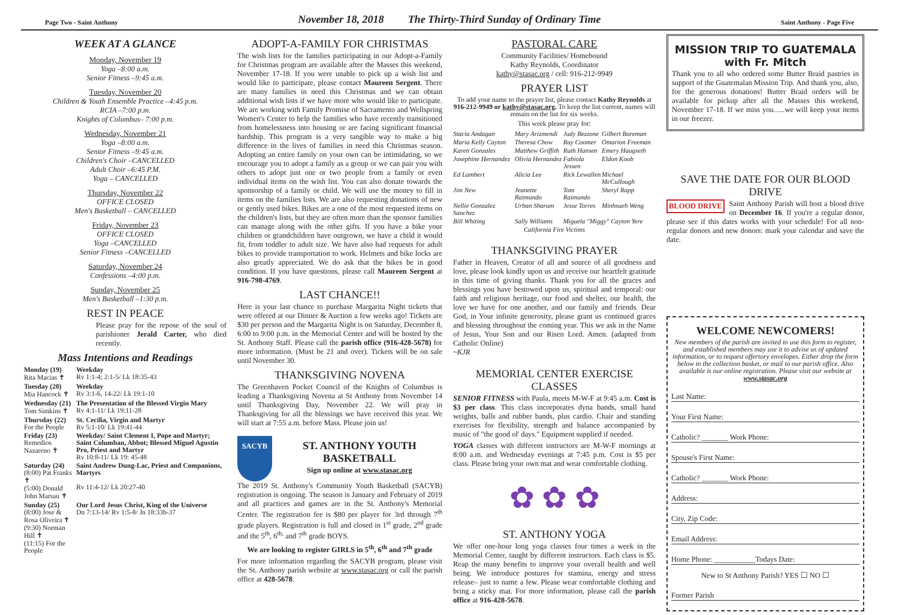Page Two - Saint Anthony November 18, 2018 The Thirty-Third Sunday of Ordinary Time Saint Anthony - Page Five
WEEK AT A GLANCE
Monday, November 19
Yoga –8:00 a.m.
Senior Fitness –9:45 a.m.
Tuesday, November 20
Children & Youth Ensemble Practice –4:45 p.m.
RCIA –7:00 p.m.
Knights of Columbus– 7:00 p.m.
Wednesday, November 21
Yoga –8:00 a.m.
Senior Fitness –9:45 a.m.
Children's Choir –CANCELLED
Adult Choir –6:45 P.M.
Yoga – CANCELLED
Thursday, November 22
OFFICE CLOSED
Men's Basketball – CANCELLED
Friday, November 23
OFFICE CLOSED
Yoga –CANCELLED
Senior Fitness –CANCELLED
Saturday, November 24
Confessions –4:00 p.m.
Sunday, November 25
Men's Basketball –1:30 p.m.
REST IN PEACE
Please pray for the repose of the soul of parishioner Jerald Carter, who died recently.
Mass Intentions and Readings
| Monday (19) Rita Macias ✝ | Weekday Rv 1:1-4; 2:1-5/ Lk 18:35-43 |
| Tuesday (20) Mia Hancock ✝ | Weekday Rv 3:1-6, 14-22/ Lk 19:1-10 |
| Wednesday (21) Tom Simkins ✝ | The Presentation of the Blessed Virgin Mary Rv 4:1-11/ Lk 19:11-28 |
| Thursday (22) For the People | St. Cecilia, Virgin and Martyr Rv 5:1-10/ Lk 19:41-44 |
| Friday (23) Remedios Nazareno ✝ | Weekday/ Saint Clement I, Pope and Martyr; Saint Columban, Abbot; Blessed Miguel Agustin Pro, Priest and Martyr Rv 10:8-11/ Lk 19: 45-48 |
| Saturday (24) (8:00) Pat Franks ✝ (5:00) Donald John Marsau ✝ | Saint Andrew Dung-Lac, Priest and Companions, Martyrs Rv 11:4-12/ Lk 20:27-40 |
| Sunday (25) (8:00) Jose & Rosa Oliveira ✝ (9:30) Norman Hill ✝ (11:15) For the People | Our Lord Jesus Christ, King of the Universe Dn 7:13-14/ Rv 1:5-8/ Jn 18:33b-37 |
ADOPT-A-FAMILY FOR CHRISTMAS
The wish lists for the families participating in our Adopt-a-Family for Christmas program are available after the Masses this weekend, November 17-18. If you were unable to pick up a wish list and would like to participate, please contact Maureen Sergent. There are many families in need this Christmas and we can obtain additional wish lists if we have more who would like to participate. We are working with Family Promise of Sacramento and Wellspring Women's Center to help the families who have recently transitioned from homelessness into housing or are facing significant financial hardship. This program is a very tangible way to make a big difference in the lives of families in need this Christmas season. Adopting an entire family on your own can be intimidating, so we encourage you to adopt a family as a group or we can pair you with others to adopt just one or two people from a family or even individual items on the wish list. You can also donate towards the sponsorship of a family or child. We will use the money to fill in items on the families lists. We are also requesting donations of new or gently used bikes. Bikes are a one of the most requested items on the children's lists, but they are often more than the sponsor families can manage along with the other gifts. If you have a bike your children or grandchildren have outgrown, we have a child it would fit, from toddler to adult size. We have also had requests for adult bikes to provide transportation to work. Helmets and bike locks are also greatly appreciated. We do ask that the bikes be in good condition. If you have questions, please call Maureen Sergent at 916-798-4769.
LAST CHANCE!!
Here is your last chance to purchase Margarita Night tickets that were offered at our Dinner & Auction a few weeks ago! Tickets are $30 per person and the Margarita Night is on Saturday, December 8, 6:00 to 9:00 p.m. in the Memorial Center and will be hosted by the St. Anthony Staff. Please call the parish office (916-428-5678) for more information. (Must be 21 and over). Tickets will be on sale until November 30.
THANKSGIVING NOVENA
The Greenhaven Pocket Council of the Knights of Columbus is leading a Thanksgiving Novena at St Anthony from November 14 until Thanksgiving Day, November 22. We will pray in Thanksgiving for all the blessings we have received this year. We will start at 7:55 a.m. before Mass. Please join us!
SACYB
ST. ANTHONY YOUTH BASKETBALL
Sign up online at www.stasac.org
The 2019 St. Anthony's Community Youth Basketball (SACYB) registration is ongoing. The season is January and February of 2019 and all practices and games are in the St. Anthony's Memorial Center. The registration fee is $80 per player for 3rd through 7<sup>th</sup> grade players. Registration is full and closed in 1<sup>st</sup> grade, 2<sup>nd</sup> grade and the 5<sup>th</sup>, 6<sup>th,</sup> and 7<sup>th</sup> grade BOYS.
We are looking to register GIRLS in 5<sup>th</sup>, 6<sup>th</sup> and 7<sup>th</sup> grade
For more information regarding the SACYB program, please visit the St. Anthony parish website at www.stasac.org or call the parish office at 428-5678.
PASTORAL CARE
Community Facilities/ Homebound
Kathy Reynolds, Coordinator
kathy@stasac.org / cell: 916-212-9949
PRAYER LIST
To add your name to the prayer list, please contact Kathy Reynolds at 916-212-9949 or kathy@stasac.org. To keep the list current, names will remain on the list for six weeks.
This week please pray for:
| Stacia Andagan | Mary Arizmendi | Judy Bezzone | Gilbert Boreman |
| Maria Kelly Cayton | Theresa Chow | Ray Coomer | Omarion Freeman |
| Karen Gonzales | Matthew Griffith | Ruth Hansen | Emery Haugseth |
| Josephine Hernandez | Olivia Hernandez | Fabiola Jessen | Eldon Koob |
| Ed Lambert | Alicia Lee | Rick Lewallen | Michael McCullough |
| Jim New | Jeanette Raimundo | Tom Raimundo | Sheryl Rapp |
| Nellie Gonzalez Sanchez | Urban Sharum | Jesse Torres | Minhsueh Weng |
| Bill Whiting | Sally Williams | Miguela "Miggy" Cayton Yere | |
| California Fire Victims | | | |
THANKSGIVING PRAYER
Father in Heaven, Creator of all and source of all goodness and love, please look kindly upon us and receive our heartfelt gratitude in this time of giving thanks. Thank you for all the graces and blessings you have bestowed upon us, spiritual and temporal: our faith and religious heritage, our food and shelter, our health, the love we have for one another, and our family and friends. Dear God, in Your infinite generosity, please grant us continued graces and blessing throughout the coming year. This we ask in the Name of Jesus, Your Son and our Risen Lord. Amen. (adapted from Catholic Online)
~KJR
MEMORIAL CENTER EXERCISE CLASSES
SENIOR FITNESS with Paula, meets M-W-F at 9:45 a.m. Cost is $3 per class. This class incorporates dyna bands, small hand weights, balls and rubber bands, plus cardio. Chair and standing exercises for flexibility, strength and balance accompanied by music of "the good ol' days." Equipment supplied if needed.
YOGA classes with different instructors are M-W-F mornings at 8:00 a.m. and Wednesday evenings at 7:45 p.m. Cost is $5 per class. Please bring your own mat and wear comfortable clothing.
✿ ✿ ✿
ST. ANTHONY YOGA
We offer one-hour long yoga classes four times a week in the Memorial Center, taught by different instructors. Each class is $5. Reap the many benefits to improve your overall health and well being. We introduce postures for stamina, energy and stress release– just to name a few. Please wear comfortable clothing and bring a sticky mat. For more information, please call the parish office at 916-428-5678.
MISSION TRIP TO GUATEMALA with Fr. Mitch
Thank you to all who ordered some Butter Braid pastries in support of the Guatemalan Mission Trip. And thank you, also, for the generous donations! Butter Braid orders will be available for pickup after all the Masses this weekend, November 17-18. If we miss you…..we will keep your items in our freezer.
SAVE THE DATE FOR OUR BLOOD DRIVE
BLOOD DRIVE Saint Anthony Parish will host a blood drive on December 16. If you're a regular donor, please see if this dates works with your schedule! For all non-regular donors and new donors: mark your calendar and save the date.
WELCOME NEWCOMERS!
New members of the parish are invited to use this form to register, and established members may use it to advise us of updated information, or to request offertory envelopes. Either drop the form below in the collection basket, or mail to our parish office. Also available is our online registration. Please visit our website at www.stasac.org
Last Name:
Your First Name:
Catholic? _______ Work Phone:
Spouse's First Name:
Catholic? _______ Work Phone:
Address:
City, Zip Code:
Email Address:
Home Phone: ___________Todays Date:
New to St Anthony Parish? YES ☐ NO ☐
Former Parish